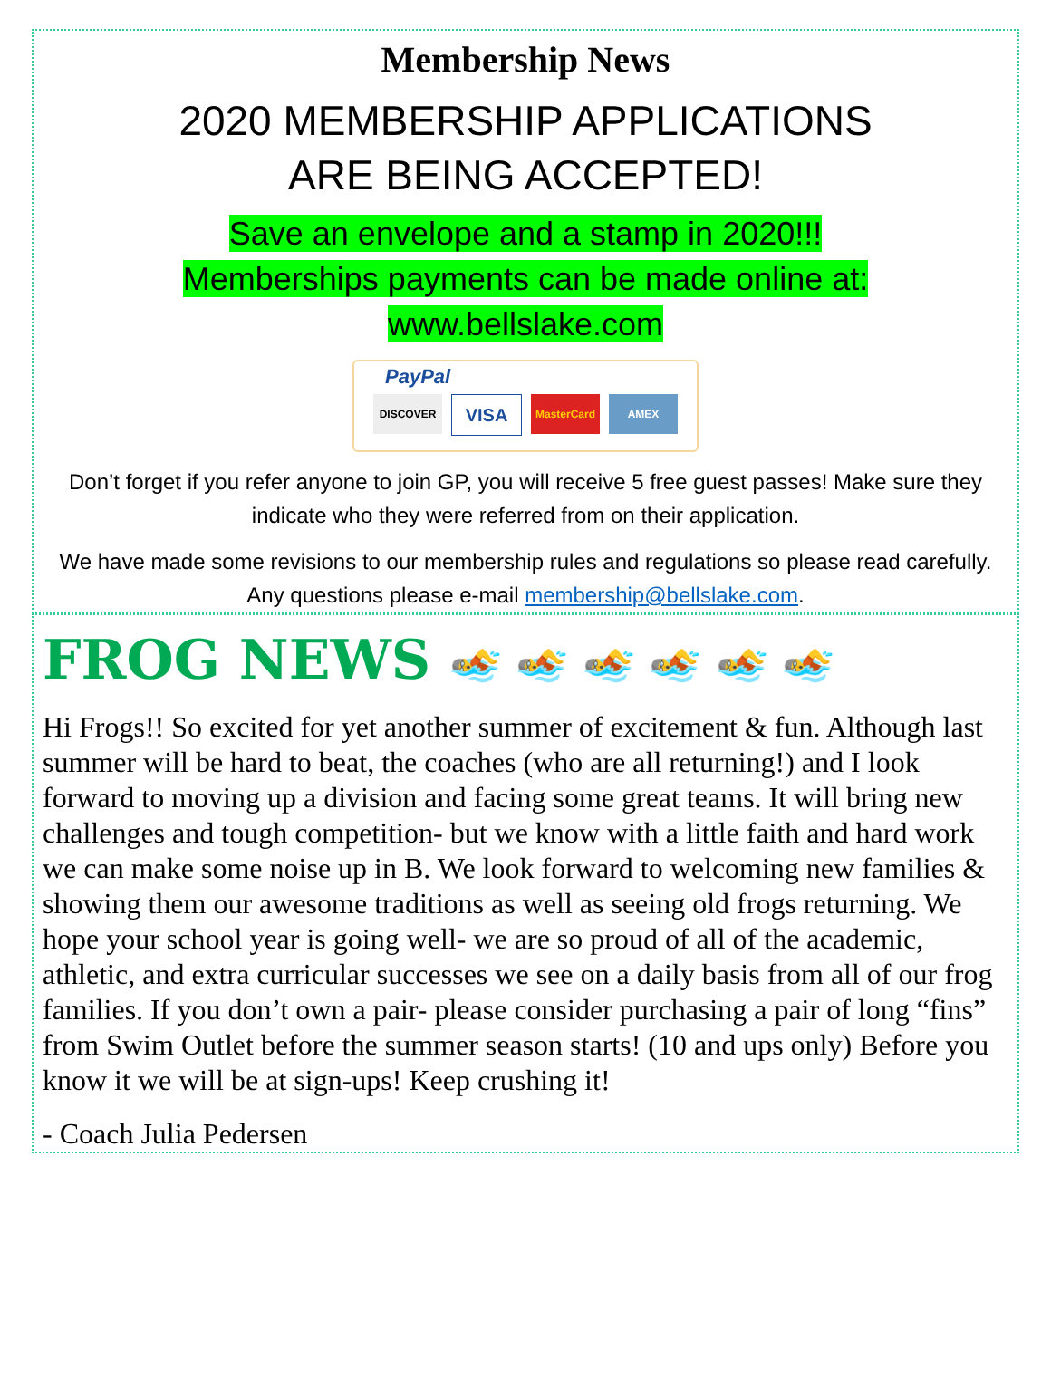Membership News
2020 MEMBERSHIP APPLICATIONS
ARE BEING ACCEPTED!
Save an envelope and a stamp in 2020!!!
Memberships payments can be made online at:
www.bellslake.com
PayPal
DISCOVER
VISA
MasterCard AMEX
Don’t forget if you refer anyone to join GP, you will receive 5 free guest passes! Make sure they indicate who they were referred from on their application.
We have made some revisions to our membership rules and regulations so please read carefully. Any questions please e-mail membership@bellslake.com.
FROG NEWS
🏊 🏊 🏊 🏊 🏊 🏊
Hi Frogs!! So excited for yet another summer of excitement & fun. Although last summer will be hard to beat, the coaches (who are all returning!) and I look forward to moving up a division and facing some great teams. It will bring new challenges and tough competition- but we know with a little faith and hard work we can make some noise up in B. We look forward to welcoming new families & showing them our awesome traditions as well as seeing old frogs returning. We hope your school year is going well- we are so proud of all of the academic, athletic, and extra curricular successes we see on a daily basis from all of our frog families. If you don’t own a pair- please consider purchasing a pair of long “fins” from Swim Outlet before the summer season starts! (10 and ups only) Before you know it we will be at sign-ups! Keep crushing it!
- Coach Julia Pedersen